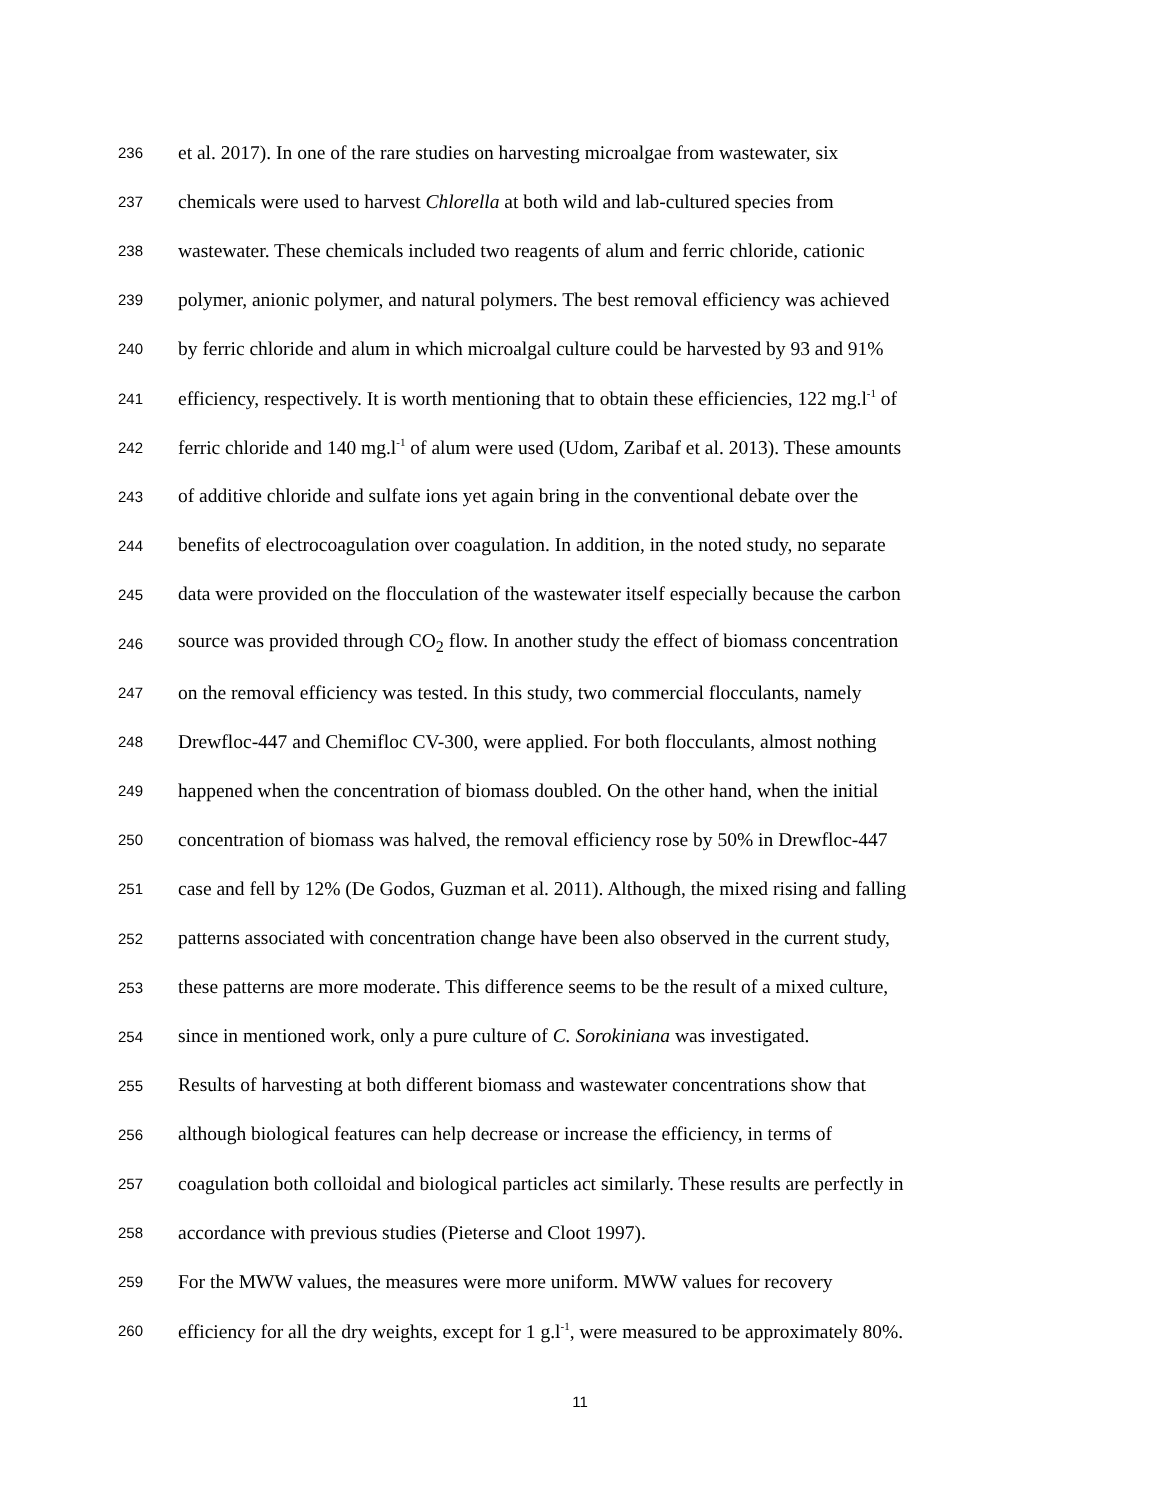236 et al. 2017). In one of the rare studies on harvesting microalgae from wastewater, six
237 chemicals were used to harvest Chlorella at both wild and lab-cultured species from
238 wastewater. These chemicals included two reagents of alum and ferric chloride, cationic
239 polymer, anionic polymer, and natural polymers. The best removal efficiency was achieved
240 by ferric chloride and alum in which microalgal culture could be harvested by 93 and 91%
241 efficiency, respectively. It is worth mentioning that to obtain these efficiencies, 122 mg.l<sup>-1</sup> of
242 ferric chloride and 140 mg.l<sup>-1</sup> of alum were used (Udom, Zaribaf et al. 2013). These amounts
243 of additive chloride and sulfate ions yet again bring in the conventional debate over the
244 benefits of electrocoagulation over coagulation. In addition, in the noted study, no separate
245 data were provided on the flocculation of the wastewater itself especially because the carbon
246 source was provided through CO<sub>2</sub> flow. In another study the effect of biomass concentration
247 on the removal efficiency was tested. In this study, two commercial flocculants, namely
248 Drewfloc-447 and Chemifloc CV-300, were applied. For both flocculants, almost nothing
249 happened when the concentration of biomass doubled. On the other hand, when the initial
250 concentration of biomass was halved, the removal efficiency rose by 50% in Drewfloc-447
251 case and fell by 12% (De Godos, Guzman et al. 2011). Although, the mixed rising and falling
252 patterns associated with concentration change have been also observed in the current study,
253 these patterns are more moderate. This difference seems to be the result of a mixed culture,
254 since in mentioned work, only a pure culture of C. Sorokiniana was investigated.
255 Results of harvesting at both different biomass and wastewater concentrations show that
256 although biological features can help decrease or increase the efficiency, in terms of
257 coagulation both colloidal and biological particles act similarly. These results are perfectly in
258 accordance with previous studies (Pieterse and Cloot 1997).
259 For the MWW values, the measures were more uniform. MWW values for recovery
260 efficiency for all the dry weights, except for 1 g.l<sup>-1</sup>, were measured to be approximately 80%.
11